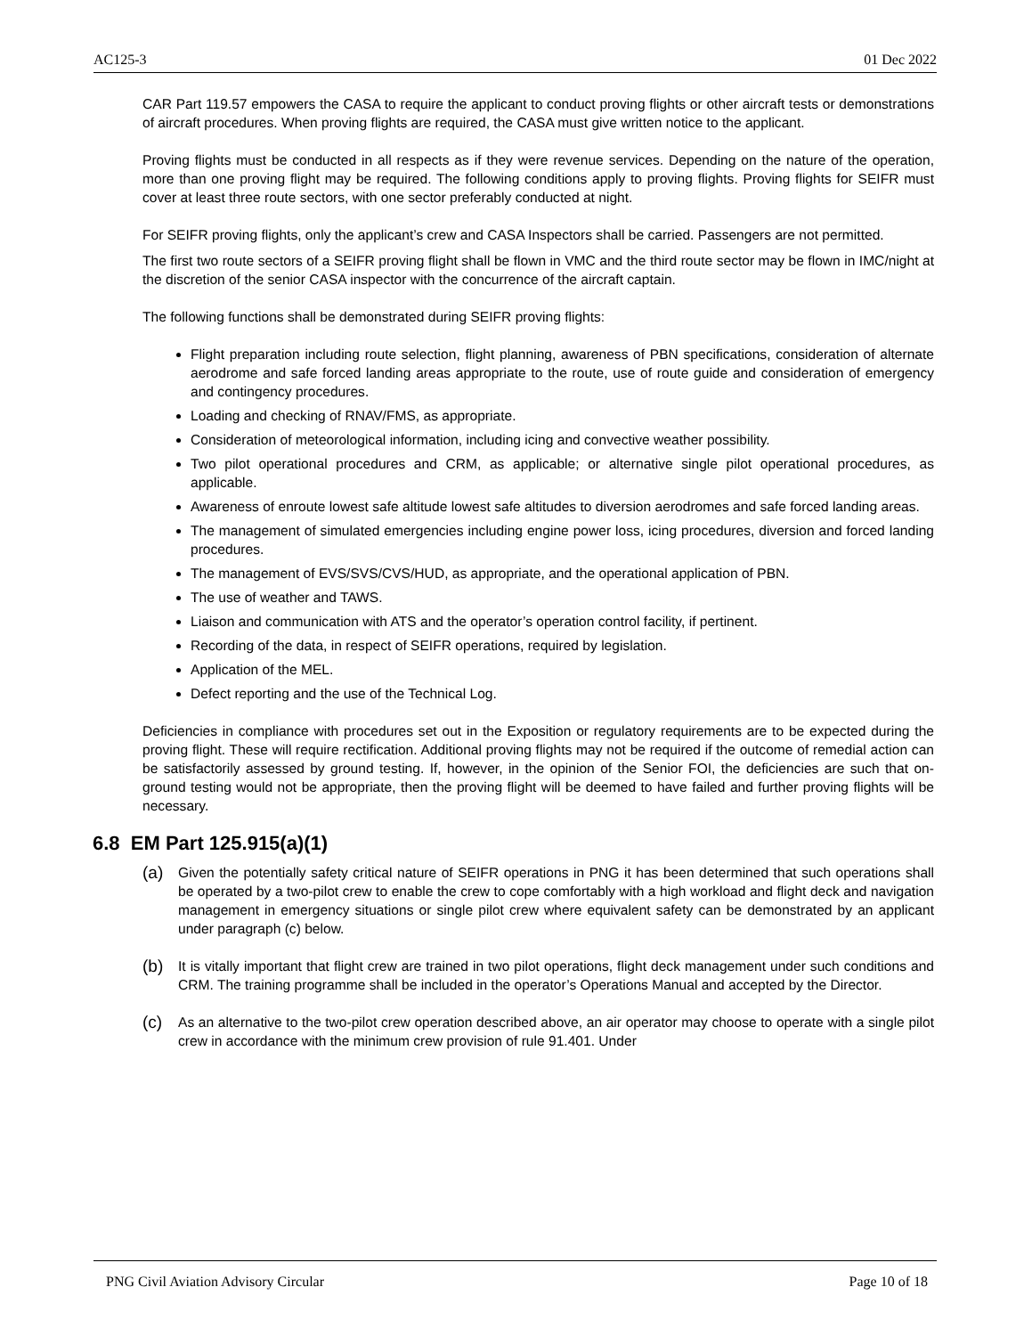AC125-3 01 Dec 2022
CAR Part 119.57 empowers the CASA to require the applicant to conduct proving flights or other aircraft tests or demonstrations of aircraft procedures. When proving flights are required, the CASA must give written notice to the applicant.
Proving flights must be conducted in all respects as if they were revenue services. Depending on the nature of the operation, more than one proving flight may be required. The following conditions apply to proving flights. Proving flights for SEIFR must cover at least three route sectors, with one sector preferably conducted at night.
For SEIFR proving flights, only the applicant’s crew and CASA Inspectors shall be carried. Passengers are not permitted.
The first two route sectors of a SEIFR proving flight shall be flown in VMC and the third route sector may be flown in IMC/night at the discretion of the senior CASA inspector with the concurrence of the aircraft captain.
The following functions shall be demonstrated during SEIFR proving flights:
Flight preparation including route selection, flight planning, awareness of PBN specifications, consideration of alternate aerodrome and safe forced landing areas appropriate to the route, use of route guide and consideration of emergency and contingency procedures.
Loading and checking of RNAV/FMS, as appropriate.
Consideration of meteorological information, including icing and convective weather possibility.
Two pilot operational procedures and CRM, as applicable; or alternative single pilot operational procedures, as applicable.
Awareness of enroute lowest safe altitude lowest safe altitudes to diversion aerodromes and safe forced landing areas.
The management of simulated emergencies including engine power loss, icing procedures, diversion and forced landing procedures.
The management of EVS/SVS/CVS/HUD, as appropriate, and the operational application of PBN.
The use of weather and TAWS.
Liaison and communication with ATS and the operator’s operation control facility, if pertinent.
Recording of the data, in respect of SEIFR operations, required by legislation.
Application of the MEL.
Defect reporting and the use of the Technical Log.
Deficiencies in compliance with procedures set out in the Exposition or regulatory requirements are to be expected during the proving flight. These will require rectification. Additional proving flights may not be required if the outcome of remedial action can be satisfactorily assessed by ground testing. If, however, in the opinion of the Senior FOI, the deficiencies are such that on- ground testing would not be appropriate, then the proving flight will be deemed to have failed and further proving flights will be necessary.
6.8 EM Part 125.915(a)(1)
(a)
Given the potentially safety critical nature of SEIFR operations in PNG it has been determined that such operations shall be operated by a two-pilot crew to enable the crew to cope comfortably with a high workload and flight deck and navigation management in emergency situations or single pilot crew where equivalent safety can be demonstrated by an applicant under paragraph (c) below.
(b)
It is vitally important that flight crew are trained in two pilot operations, flight deck management under such conditions and CRM. The training programme shall be included in the operator’s Operations Manual and accepted by the Director.
(c)
As an alternative to the two-pilot crew operation described above, an air operator may choose to operate with a single pilot crew in accordance with the minimum crew provision of rule 91.401. Under
PNG Civil Aviation Advisory Circular Page 10 of 18